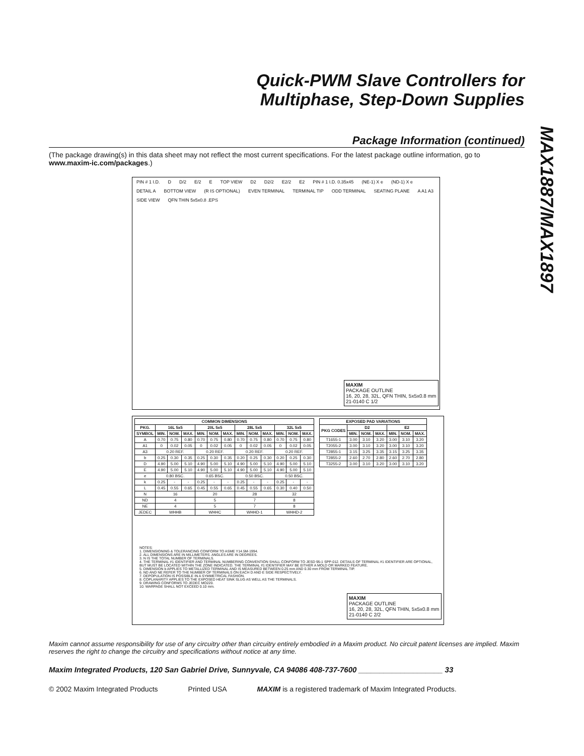MAX1887/MAX1897
Quick-PWM Slave Controllers for
Multiphase, Step-Down Supplies
Package Information (continued)
(The package drawing(s) in this data sheet may not reflect the most current specifications. For the latest package outline information, go to www.maxim-ic.com/packages.)
PIN # 1 I.D. D D/2 E/2 E TOP VIEW D2 D2/2 E2/2 E2 PIN # 1 I.D. 0.35x45 (NE-1) X e (ND-1) X e DETAIL A BOTTOM VIEW (R IS OPTIONAL) EVEN TERMINAL TERMINAL TIP ODD TERMINAL SEATING PLANE A A1 A3 SIDE VIEW QFN THIN 5x5x0.8 .EPS
MAXIM
PACKAGE OUTLINE
16, 20, 28, 32L, QFN THIN, 5x5x0.8 mm
21-0140 C 1/2
| COMMON DIMENSIONS | | | | | | | | | | | | |
| --- | --- | --- | --- | --- | --- | --- | --- | --- | --- | --- | --- | --- |
| PKG. | 16L 5x5 | | | 20L 5x5 | | | 28L 5x5 | | | 32L 5x5 | | |
| SYMBOL | MIN. | NOM. | MAX. | MIN. | NOM. | MAX. | MIN. | NOM. | MAX. | MIN. | NOM. | MAX. |
| A | 0.70 | 0.75 | 0.80 | 0.70 | 0.75 | 0.80 | 0.70 | 0.75 | 0.80 | 0.70 | 0.75 | 0.80 |
| A1 | 0 | 0.02 | 0.05 | 0 | 0.02 | 0.05 | 0 | 0.02 | 0.05 | 0 | 0.02 | 0.05 |
| A3 | 0.20 REF. | | | 0.20 REF. | | | 0.20 REF. | | | 0.20 REF. | | |
| b | 0.25 | 0.30 | 0.35 | 0.25 | 0.30 | 0.35 | 0.20 | 0.25 | 0.30 | 0.20 | 0.25 | 0.30 |
| D | 4.90 | 5.00 | 5.10 | 4.90 | 5.00 | 5.10 | 4.90 | 5.00 | 5.10 | 4.90 | 5.00 | 5.10 |
| E | 4.90 | 5.00 | 5.10 | 4.90 | 5.00 | 5.10 | 4.90 | 5.00 | 5.10 | 4.90 | 5.00 | 5.10 |
| e | 0.80 BSC. | | | 0.65 BSC. | | | 0.50 BSC. | | | 0.50 BSC. | | |
| k | 0.25 | - | - | 0.25 | - | - | 0.25 | - | - | 0.25 | - | - |
| L | 0.45 | 0.55 | 0.65 | 0.45 | 0.55 | 0.65 | 0.45 | 0.55 | 0.65 | 0.30 | 0.40 | 0.50 |
| N | 16 | | | 20 | | | 28 | | | 32 | | |
| ND | 4 | | | 5 | | | 7 | | | 8 | | |
| NE | 4 | | | 5 | | | 7 | | | 8 | | |
| JEDEC | WHHB | | | WHHC | | | WHHD-1 | | | WHHD-2 | | |
| EXPOSED PAD VARIATIONS | | | | | | |
| --- | --- | --- | --- | --- | --- | --- |
| PKG CODES | D2 | | | E2 | | |
| | MIN. | NOM. | MAX. | MIN. | NOM. | MAX. |
| T1655-1 | 3.00 | 3.10 | 3.20 | 3.00 | 3.10 | 3.20 |
| T2055-2 | 3.00 | 3.10 | 3.20 | 3.00 | 3.10 | 3.20 |
| T2855-1 | 3.15 | 3.25 | 3.35 | 3.15 | 3.25 | 3.35 |
| T2855-2 | 2.60 | 2.70 | 2.80 | 2.60 | 2.70 | 2.80 |
| T3255-2 | 3.00 | 3.10 | 3.20 | 3.00 | 3.10 | 3.20 |
NOTES:
1. DIMENSIONING & TOLERANCING CONFORM TO ASME Y14.5M-1994.
2. ALL DIMENSIONS ARE IN MILLIMETERS. ANGLES ARE IN DEGREES.
3. N IS THE TOTAL NUMBER OF TERMINALS.
4. THE TERMINAL #1 IDENTIFIER AND TERMINAL NUMBERING CONVENTION SHALL CONFORM TO JESD 95-1 SPP-012. DETAILS OF TERMINAL #1 IDENTIFIER ARE OPTIONAL, BUT MUST BE LOCATED WITHIN THE ZONE INDICATED. THE TERMINAL #1 IDENTIFIER MAY BE EITHER A MOLD OR MARKED FEATURE.
5. DIMENSION b APPLIES TO METALLIZED TERMINAL AND IS MEASURED BETWEEN 0.25 mm AND 0.30 mm FROM TERMINAL TIP.
6. ND AND NE REFER TO THE NUMBER OF TERMINALS ON EACH D AND E SIDE RESPECTIVELY.
7. DEPOPULATION IS POSSIBLE IN A SYMMETRICAL FASHION.
8. COPLANARITY APPLIES TO THE EXPOSED HEAT SINK SLUG AS WELL AS THE TERMINALS.
9. DRAWING CONFORMS TO JEDEC MO220.
10. WARPAGE SHALL NOT EXCEED 0.10 mm.
MAXIM
PACKAGE OUTLINE
16, 20, 28, 32L, QFN THIN, 5x5x0.8 mm
21-0140 C 2/2
Maxim cannot assume responsibility for use of any circuitry other than circuitry entirely embodied in a Maxim product. No circuit patent licenses are implied. Maxim reserves the right to change the circuitry and specifications without notice at any time.
Maxim Integrated Products, 120 San Gabriel Drive, Sunnyvale, CA 94086 408-737-7600 ____________________ 33
© 2002 Maxim Integrated Products Printed USA MAXIM is a registered trademark of Maxim Integrated Products.